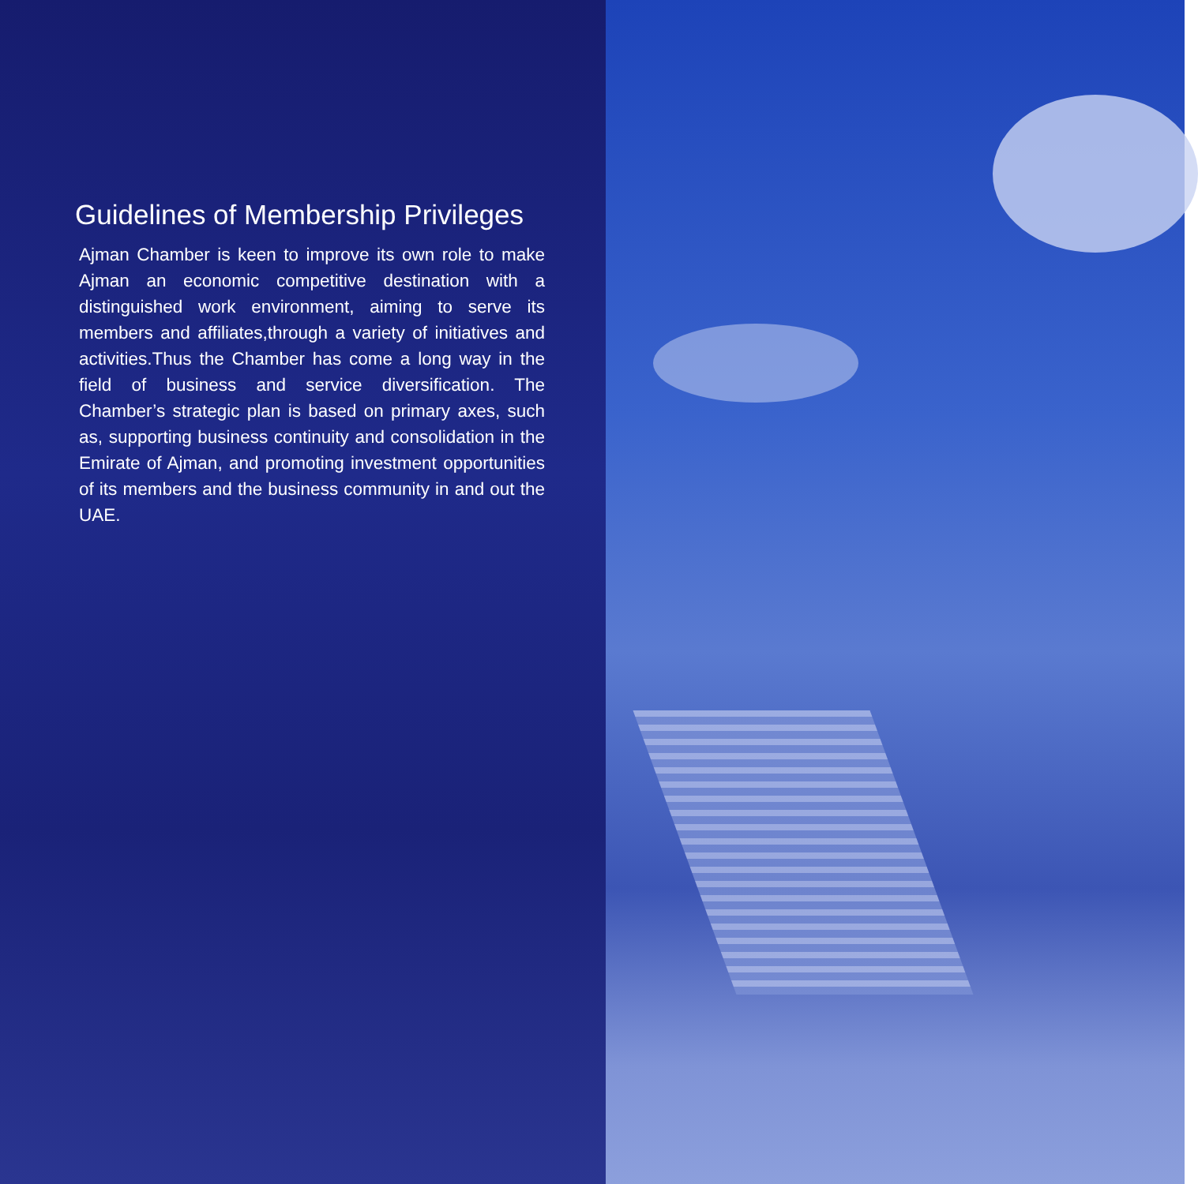Guidelines of Membership Privileges
Ajman Chamber is keen to improve its own role to make Ajman an economic competitive destination with a distinguished work environment, aiming to serve its members and affiliates,through a variety of initiatives and activities.Thus the Chamber has come a long way in the field of business and service diversification. The Chamber’s strategic plan is based on primary axes, such as, supporting business continuity and consolidation in the Emirate of Ajman, and promoting investment opportunities of its members and the business community in and out the UAE.